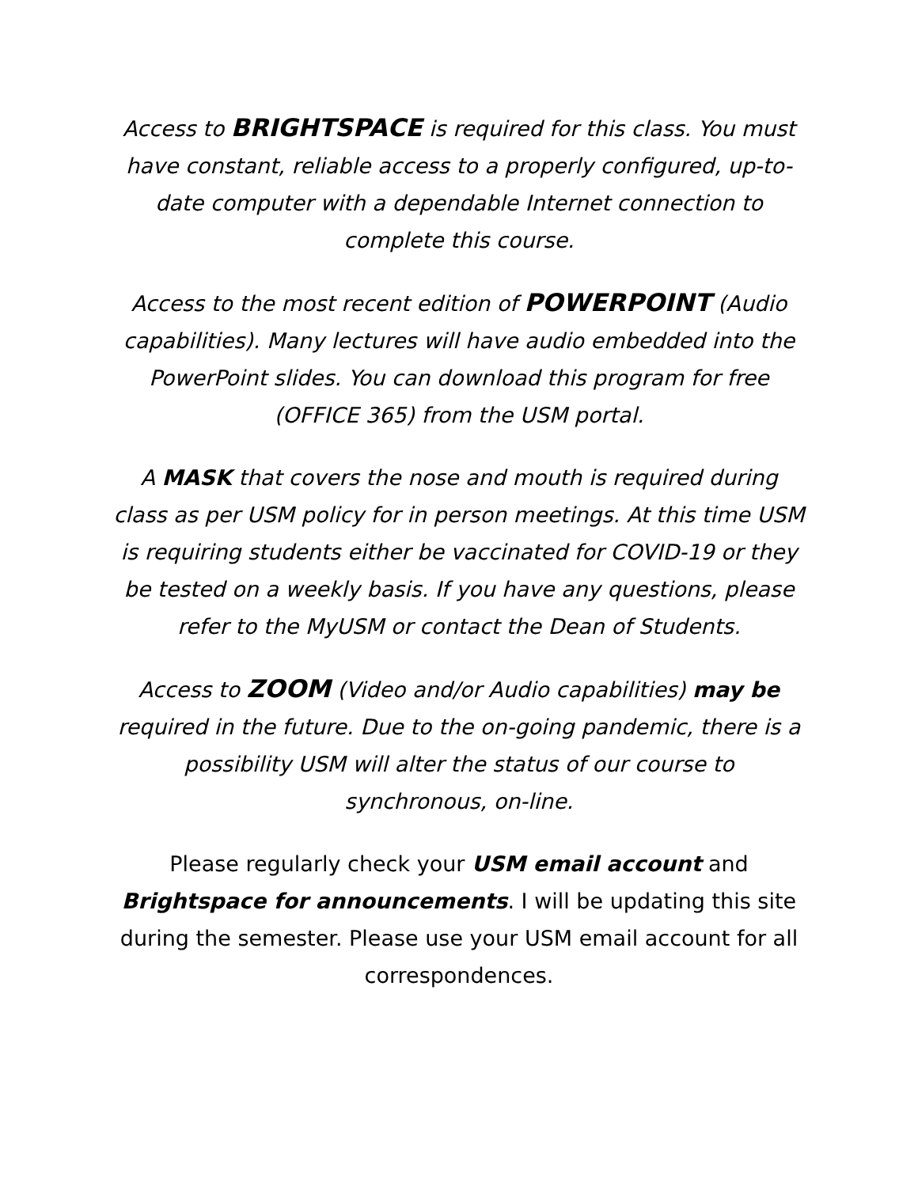Access to BRIGHTSPACE is required for this class. You must have constant, reliable access to a properly configured, up-to-date computer with a dependable Internet connection to complete this course.
Access to the most recent edition of POWERPOINT (Audio capabilities). Many lectures will have audio embedded into the PowerPoint slides. You can download this program for free (OFFICE 365) from the USM portal.
A MASK that covers the nose and mouth is required during class as per USM policy for in person meetings. At this time USM is requiring students either be vaccinated for COVID-19 or they be tested on a weekly basis. If you have any questions, please refer to the MyUSM or contact the Dean of Students.
Access to ZOOM (Video and/or Audio capabilities) may be required in the future. Due to the on-going pandemic, there is a possibility USM will alter the status of our course to synchronous, on-line.
Please regularly check your USM email account and Brightspace for announcements. I will be updating this site during the semester. Please use your USM email account for all correspondences.